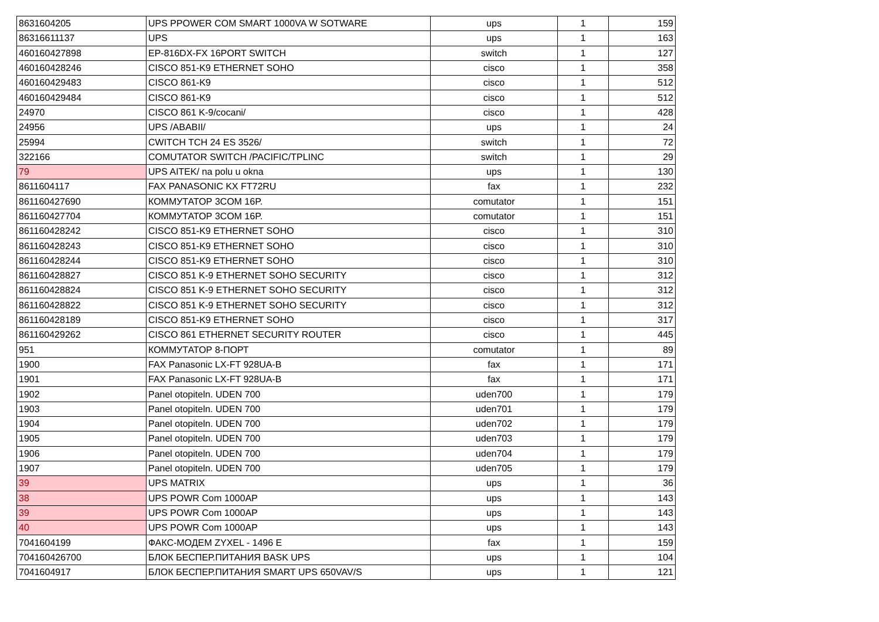| 8631604205 | UPS PPOWER COM SMART 1000VA W SOTWARE | ups | 1 | 159 |
| 86316611137 | UPS | ups | 1 | 163 |
| 460160427898 | EP-816DX-FX 16PORT SWITCH | switch | 1 | 127 |
| 460160428246 | CISCO 851-K9 ETHERNET SOHO | cisco | 1 | 358 |
| 460160429483 | CISCO 861-K9 | cisco | 1 | 512 |
| 460160429484 | CISCO 861-K9 | cisco | 1 | 512 |
| 24970 | CISCO 861 K-9/cocani/ | cisco | 1 | 428 |
| 24956 | UPS /ABABII/ | ups | 1 | 24 |
| 25994 | CWITCH TCH 24 ES 3526/ | switch | 1 | 72 |
| 322166 | COMUTATOR SWITCH /PACIFIC/TPLINC | switch | 1 | 29 |
| 79 | UPS AITEK/ na polu u okna | ups | 1 | 130 |
| 8611604117 | FAX PANASONIC KX FT72RU | fax | 1 | 232 |
| 861160427690 | КОММУТАТОР 3COM 16P. | comutator | 1 | 151 |
| 861160427704 | КОММУТАТОР 3COM 16P. | comutator | 1 | 151 |
| 861160428242 | CISCO 851-K9 ETHERNET SOHO | cisco | 1 | 310 |
| 861160428243 | CISCO 851-K9 ETHERNET SOHO | cisco | 1 | 310 |
| 861160428244 | CISCO 851-K9 ETHERNET SOHO | cisco | 1 | 310 |
| 861160428827 | CISCO 851 K-9 ETHERNET SOHO SECURITY | cisco | 1 | 312 |
| 861160428824 | CISCO 851 K-9 ETHERNET SOHO SECURITY | cisco | 1 | 312 |
| 861160428822 | CISCO 851 K-9 ETHERNET SOHO SECURITY | cisco | 1 | 312 |
| 861160428189 | CISCO 851-K9 ETHERNET SOHO | cisco | 1 | 317 |
| 861160429262 | CISCO 861 ETHERNET SECURITY ROUTER | cisco | 1 | 445 |
| 951 | КОММУТАТОР 8-ПОРТ | comutator | 1 | 89 |
| 1900 | FAX Panasonic LX-FT 928UA-B | fax | 1 | 171 |
| 1901 | FAX Panasonic LX-FT 928UA-B | fax | 1 | 171 |
| 1902 | Panel otopiteln. UDEN 700 | uden700 | 1 | 179 |
| 1903 | Panel otopiteln. UDEN 700 | uden701 | 1 | 179 |
| 1904 | Panel otopiteln. UDEN 700 | uden702 | 1 | 179 |
| 1905 | Panel otopiteln. UDEN 700 | uden703 | 1 | 179 |
| 1906 | Panel otopiteln. UDEN 700 | uden704 | 1 | 179 |
| 1907 | Panel otopiteln. UDEN 700 | uden705 | 1 | 179 |
| 39 | UPS MATRIX | ups | 1 | 36 |
| 38 | UPS POWR Com 1000AP | ups | 1 | 143 |
| 39 | UPS POWR Com 1000AP | ups | 1 | 143 |
| 40 | UPS POWR Com 1000AP | ups | 1 | 143 |
| 7041604199 | ФАКС-МОДЕМ ZYXEL - 1496 E | fax | 1 | 159 |
| 704160426700 | БЛОК БЕСПЕР.ПИТАНИЯ BASK UPS | ups | 1 | 104 |
| 7041604917 | БЛОК БЕСПЕР.ПИТАНИЯ SMART UPS 650VAV/S | ups | 1 | 121 |